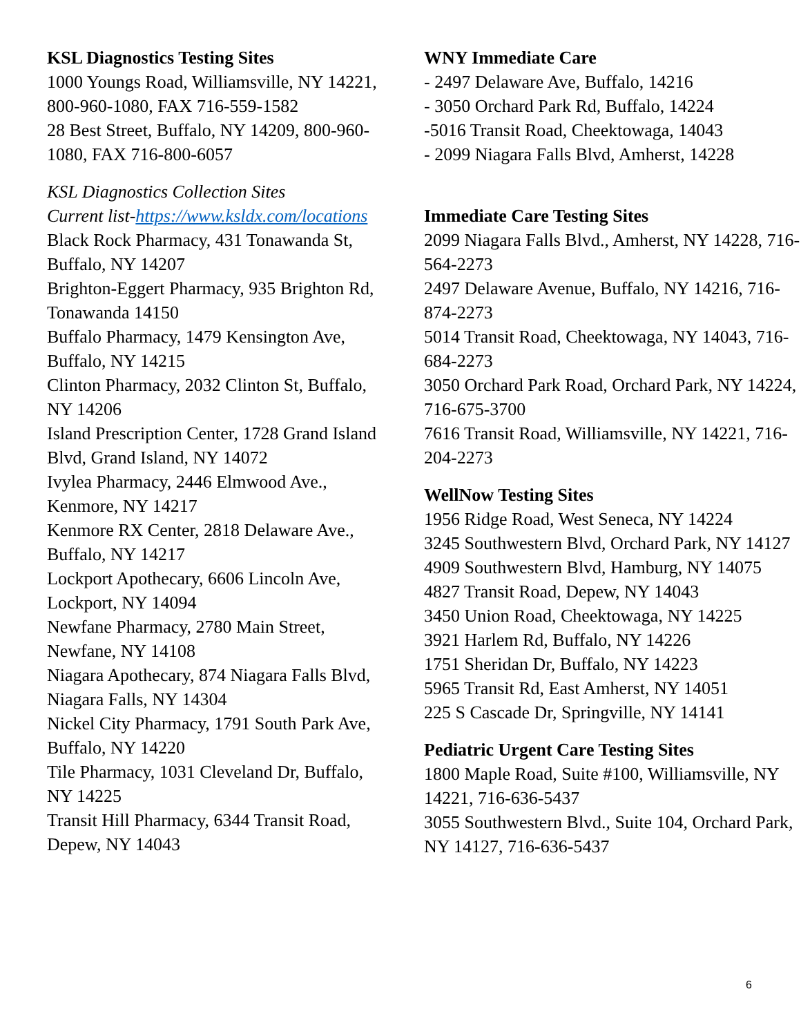KSL Diagnostics Testing Sites
1000 Youngs Road, Williamsville, NY 14221, 800-960-1080, FAX 716-559-1582
28 Best Street, Buffalo, NY 14209, 800-960-1080, FAX 716-800-6057
KSL Diagnostics Collection Sites
Current list-https://www.ksldx.com/locations
Black Rock Pharmacy, 431 Tonawanda St, Buffalo, NY 14207
Brighton-Eggert Pharmacy, 935 Brighton Rd, Tonawanda 14150
Buffalo Pharmacy, 1479 Kensington Ave, Buffalo, NY 14215
Clinton Pharmacy, 2032 Clinton St, Buffalo, NY 14206
Island Prescription Center, 1728 Grand Island Blvd, Grand Island, NY 14072
Ivylea Pharmacy, 2446 Elmwood Ave., Kenmore, NY 14217
Kenmore RX Center, 2818 Delaware Ave., Buffalo, NY 14217
Lockport Apothecary, 6606 Lincoln Ave, Lockport, NY 14094
Newfane Pharmacy, 2780 Main Street, Newfane, NY 14108
Niagara Apothecary, 874 Niagara Falls Blvd, Niagara Falls, NY 14304
Nickel City Pharmacy, 1791 South Park Ave, Buffalo, NY 14220
Tile Pharmacy, 1031 Cleveland Dr, Buffalo, NY 14225
Transit Hill Pharmacy, 6344 Transit Road, Depew, NY 14043
WNY Immediate Care
- 2497 Delaware Ave, Buffalo, 14216
- 3050 Orchard Park Rd, Buffalo, 14224
-5016 Transit Road, Cheektowaga, 14043
- 2099 Niagara Falls Blvd, Amherst, 14228
Immediate Care Testing Sites
2099 Niagara Falls Blvd., Amherst, NY 14228, 716-564-2273
2497 Delaware Avenue, Buffalo, NY 14216, 716-874-2273
5014 Transit Road, Cheektowaga, NY 14043, 716-684-2273
3050 Orchard Park Road, Orchard Park, NY 14224, 716-675-3700
7616 Transit Road, Williamsville, NY 14221, 716-204-2273
WellNow Testing Sites
1956 Ridge Road, West Seneca, NY 14224
3245 Southwestern Blvd, Orchard Park, NY 14127
4909 Southwestern Blvd, Hamburg, NY 14075
4827 Transit Road, Depew, NY 14043
3450 Union Road, Cheektowaga, NY 14225
3921 Harlem Rd, Buffalo, NY 14226
1751 Sheridan Dr, Buffalo, NY 14223
5965 Transit Rd, East Amherst, NY 14051
225 S Cascade Dr, Springville, NY 14141
Pediatric Urgent Care Testing Sites
1800 Maple Road, Suite #100, Williamsville, NY 14221, 716-636-5437
3055 Southwestern Blvd., Suite 104, Orchard Park, NY 14127, 716-636-5437
6